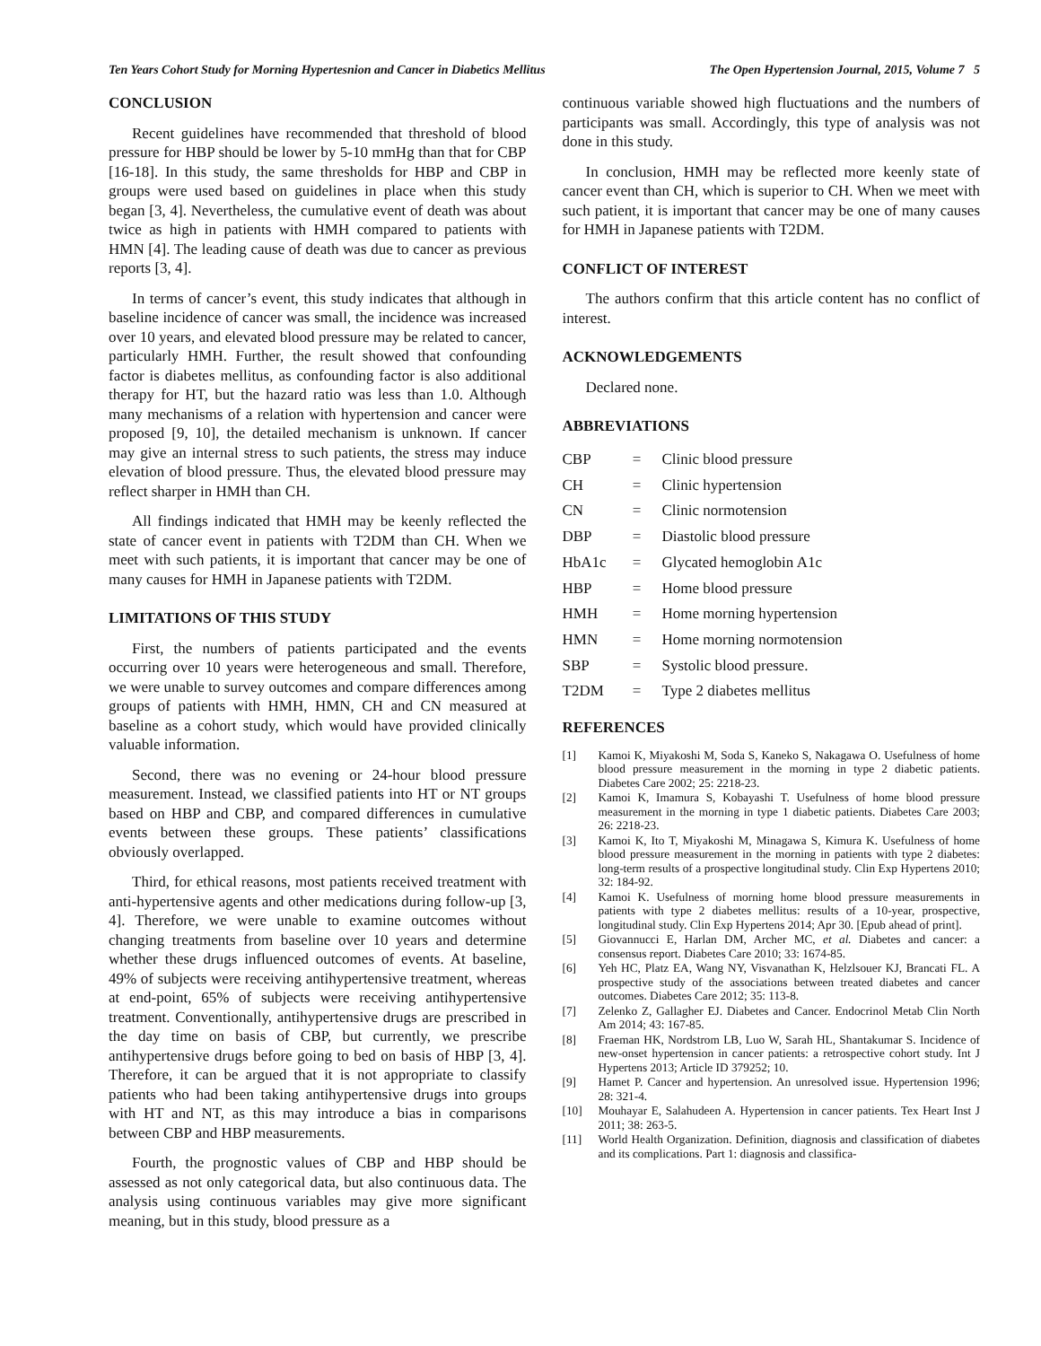Ten Years Cohort Study for Morning Hypertesnion and Cancer in Diabetics Mellitus The Open Hypertension Journal, 2015, Volume 7 5
CONCLUSION
Recent guidelines have recommended that threshold of blood pressure for HBP should be lower by 5-10 mmHg than that for CBP [16-18]. In this study, the same thresholds for HBP and CBP in groups were used based on guidelines in place when this study began [3, 4]. Nevertheless, the cumulative event of death was about twice as high in patients with HMH compared to patients with HMN [4]. The leading cause of death was due to cancer as previous reports [3, 4].
In terms of cancer’s event, this study indicates that although in baseline incidence of cancer was small, the incidence was increased over 10 years, and elevated blood pressure may be related to cancer, particularly HMH. Further, the result showed that confounding factor is diabetes mellitus, as confounding factor is also additional therapy for HT, but the hazard ratio was less than 1.0. Although many mechanisms of a relation with hypertension and cancer were proposed [9, 10], the detailed mechanism is unknown. If cancer may give an internal stress to such patients, the stress may induce elevation of blood pressure. Thus, the elevated blood pressure may reflect sharper in HMH than CH.
All findings indicated that HMH may be keenly reflected the state of cancer event in patients with T2DM than CH. When we meet with such patients, it is important that cancer may be one of many causes for HMH in Japanese patients with T2DM.
LIMITATIONS OF THIS STUDY
First, the numbers of patients participated and the events occurring over 10 years were heterogeneous and small. Therefore, we were unable to survey outcomes and compare differences among groups of patients with HMH, HMN, CH and CN measured at baseline as a cohort study, which would have provided clinically valuable information.
Second, there was no evening or 24-hour blood pressure measurement. Instead, we classified patients into HT or NT groups based on HBP and CBP, and compared differences in cumulative events between these groups. These patients’ classifications obviously overlapped.
Third, for ethical reasons, most patients received treatment with anti-hypertensive agents and other medications during follow-up [3, 4]. Therefore, we were unable to examine outcomes without changing treatments from baseline over 10 years and determine whether these drugs influenced outcomes of events. At baseline, 49% of subjects were receiving antihypertensive treatment, whereas at end-point, 65% of subjects were receiving antihypertensive treatment. Conventionally, antihypertensive drugs are prescribed in the day time on basis of CBP, but currently, we prescribe antihypertensive drugs before going to bed on basis of HBP [3, 4]. Therefore, it can be argued that it is not appropriate to classify patients who had been taking antihypertensive drugs into groups with HT and NT, as this may introduce a bias in comparisons between CBP and HBP measurements.
Fourth, the prognostic values of CBP and HBP should be assessed as not only categorical data, but also continuous data. The analysis using continuous variables may give more significant meaning, but in this study, blood pressure as a
continuous variable showed high fluctuations and the numbers of participants was small. Accordingly, this type of analysis was not done in this study.
In conclusion, HMH may be reflected more keenly state of cancer event than CH, which is superior to CH. When we meet with such patient, it is important that cancer may be one of many causes for HMH in Japanese patients with T2DM.
CONFLICT OF INTEREST
The authors confirm that this article content has no conflict of interest.
ACKNOWLEDGEMENTS
Declared none.
ABBREVIATIONS
| CBP | = | Clinic blood pressure |
| CH | = | Clinic hypertension |
| CN | = | Clinic normotension |
| DBP | = | Diastolic blood pressure |
| HbA1c | = | Glycated hemoglobin A1c |
| HBP | = | Home blood pressure |
| HMH | = | Home morning hypertension |
| HMN | = | Home morning normotension |
| SBP | = | Systolic blood pressure. |
| T2DM | = | Type 2 diabetes mellitus |
REFERENCES
[1] Kamoi K, Miyakoshi M, Soda S, Kaneko S, Nakagawa O. Usefulness of home blood pressure measurement in the morning in type 2 diabetic patients. Diabetes Care 2002; 25: 2218-23.
[2] Kamoi K, Imamura S, Kobayashi T. Usefulness of home blood pressure measurement in the morning in type 1 diabetic patients. Diabetes Care 2003; 26: 2218-23.
[3] Kamoi K, Ito T, Miyakoshi M, Minagawa S, Kimura K. Usefulness of home blood pressure measurement in the morning in patients with type 2 diabetes: long-term results of a prospective longitudinal study. Clin Exp Hypertens 2010; 32: 184-92.
[4] Kamoi K. Usefulness of morning home blood pressure measurements in patients with type 2 diabetes mellitus: results of a 10-year, prospective, longitudinal study. Clin Exp Hypertens 2014; Apr 30. [Epub ahead of print].
[5] Giovannucci E, Harlan DM, Archer MC, et al. Diabetes and cancer: a consensus report. Diabetes Care 2010; 33: 1674-85.
[6] Yeh HC, Platz EA, Wang NY, Visvanathan K, Helzlsouer KJ, Brancati FL. A prospective study of the associations between treated diabetes and cancer outcomes. Diabetes Care 2012; 35: 113-8.
[7] Zelenko Z, Gallagher EJ. Diabetes and Cancer. Endocrinol Metab Clin North Am 2014; 43: 167-85.
[8] Fraeman HK, Nordstrom LB, Luo W, Sarah HL, Shantakumar S. Incidence of new-onset hypertension in cancer patients: a retrospective cohort study. Int J Hypertens 2013; Article ID 379252; 10.
[9] Hamet P. Cancer and hypertension. An unresolved issue. Hypertension 1996; 28: 321-4.
[10] Mouhayar E, Salahudeen A. Hypertension in cancer patients. Tex Heart Inst J 2011; 38: 263-5.
[11] World Health Organization. Definition, diagnosis and classification of diabetes and its complications. Part 1: diagnosis and classifica-